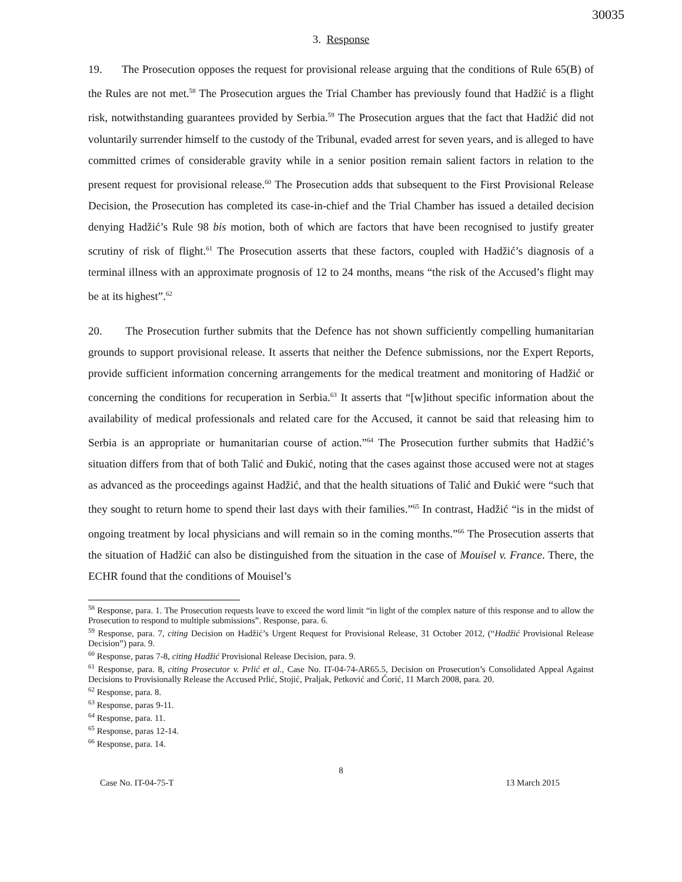30035
3. Response
19. The Prosecution opposes the request for provisional release arguing that the conditions of Rule 65(B) of the Rules are not met.<sup>58</sup> The Prosecution argues the Trial Chamber has previously found that Hadžić is a flight risk, notwithstanding guarantees provided by Serbia.<sup>59</sup> The Prosecution argues that the fact that Hadžić did not voluntarily surrender himself to the custody of the Tribunal, evaded arrest for seven years, and is alleged to have committed crimes of considerable gravity while in a senior position remain salient factors in relation to the present request for provisional release.<sup>60</sup> The Prosecution adds that subsequent to the First Provisional Release Decision, the Prosecution has completed its case-in-chief and the Trial Chamber has issued a detailed decision denying Hadžić’s Rule 98 bis motion, both of which are factors that have been recognised to justify greater scrutiny of risk of flight.<sup>61</sup> The Prosecution asserts that these factors, coupled with Hadžić’s diagnosis of a terminal illness with an approximate prognosis of 12 to 24 months, means “the risk of the Accused’s flight may be at its highest”.<sup>62</sup>
20. The Prosecution further submits that the Defence has not shown sufficiently compelling humanitarian grounds to support provisional release. It asserts that neither the Defence submissions, nor the Expert Reports, provide sufficient information concerning arrangements for the medical treatment and monitoring of Hadžić or concerning the conditions for recuperation in Serbia.<sup>63</sup> It asserts that “[w]ithout specific information about the availability of medical professionals and related care for the Accused, it cannot be said that releasing him to Serbia is an appropriate or humanitarian course of action.”<sup>64</sup> The Prosecution further submits that Hadžić’s situation differs from that of both Talić and Đukić, noting that the cases against those accused were not at stages as advanced as the proceedings against Hadžić, and that the health situations of Talić and Đukić were “such that they sought to return home to spend their last days with their families.”<sup>65</sup> In contrast, Hadžić “is in the midst of ongoing treatment by local physicians and will remain so in the coming months.”<sup>66</sup> The Prosecution asserts that the situation of Hadžić can also be distinguished from the situation in the case of Mouisel v. France. There, the ECHR found that the conditions of Mouisel’s
<sup>58</sup> Response, para. 1. The Prosecution requests leave to exceed the word limit “in light of the complex nature of this response and to allow the Prosecution to respond to multiple submissions”. Response, para. 6.
<sup>59</sup> Response, para. 7, citing Decision on Hadžić’s Urgent Request for Provisional Release, 31 October 2012, (“Hadžić Provisional Release Decision”) para. 9.
<sup>60</sup> Response, paras 7-8, citing Hadžić Provisional Release Decision, para. 9.
<sup>61</sup> Response, para. 8, citing Prosecutor v. Prlić et al., Case No. IT-04-74-AR65.5, Decision on Prosecution’s Consolidated Appeal Against Decisions to Provisionally Release the Accused Prlić, Stojić, Praljak, Petković and Ćorić, 11 March 2008, para. 20.
<sup>62</sup> Response, para. 8.
<sup>63</sup> Response, paras 9-11.
<sup>64</sup> Response, para. 11.
<sup>65</sup> Response, paras 12-14.
<sup>66</sup> Response, para. 14.
8
Case No. IT-04-75-T 13 March 2015